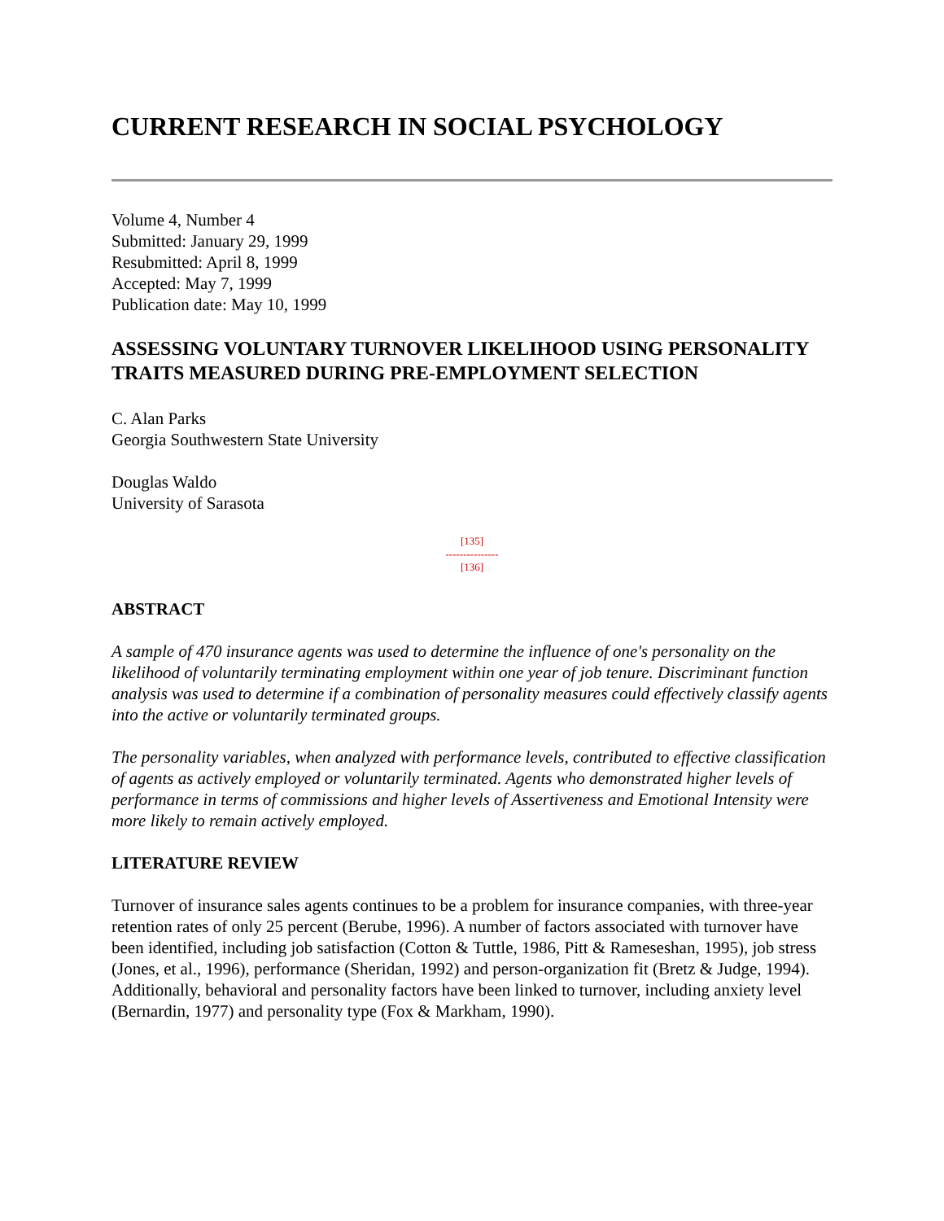CURRENT RESEARCH IN SOCIAL PSYCHOLOGY
Volume 4, Number 4
Submitted: January 29, 1999
Resubmitted: April 8, 1999
Accepted: May 7, 1999
Publication date: May 10, 1999
ASSESSING VOLUNTARY TURNOVER LIKELIHOOD USING PERSONALITY TRAITS MEASURED DURING PRE-EMPLOYMENT SELECTION
C. Alan Parks
Georgia Southwestern State University
Douglas Waldo
University of Sarasota
[135]
---------------
[136]
ABSTRACT
A sample of 470 insurance agents was used to determine the influence of one's personality on the likelihood of voluntarily terminating employment within one year of job tenure. Discriminant function analysis was used to determine if a combination of personality measures could effectively classify agents into the active or voluntarily terminated groups.
The personality variables, when analyzed with performance levels, contributed to effective classification of agents as actively employed or voluntarily terminated. Agents who demonstrated higher levels of performance in terms of commissions and higher levels of Assertiveness and Emotional Intensity were more likely to remain actively employed.
LITERATURE REVIEW
Turnover of insurance sales agents continues to be a problem for insurance companies, with three-year retention rates of only 25 percent (Berube, 1996). A number of factors associated with turnover have been identified, including job satisfaction (Cotton & Tuttle, 1986, Pitt & Rameseshan, 1995), job stress (Jones, et al., 1996), performance (Sheridan, 1992) and person-organization fit (Bretz & Judge, 1994). Additionally, behavioral and personality factors have been linked to turnover, including anxiety level (Bernardin, 1977) and personality type (Fox & Markham, 1990).